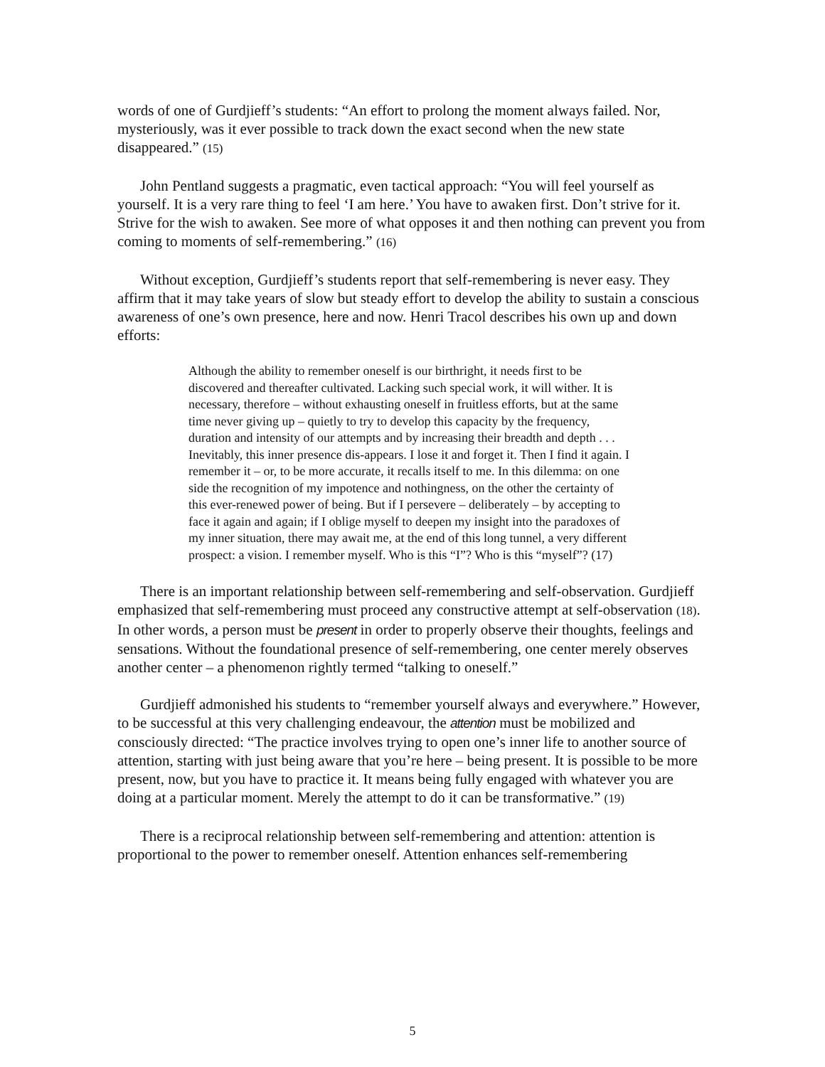words of one of Gurdjieff’s students: “An effort to prolong the moment always failed. Nor, mysteriously, was it ever possible to track down the exact second when the new state disappeared.” (15)
John Pentland suggests a pragmatic, even tactical approach: “You will feel yourself as yourself. It is a very rare thing to feel ‘I am here.’ You have to awaken first. Don’t strive for it. Strive for the wish to awaken. See more of what opposes it and then nothing can prevent you from coming to moments of self-remembering.” (16)
Without exception, Gurdjieff’s students report that self-remembering is never easy. They affirm that it may take years of slow but steady effort to develop the ability to sustain a conscious awareness of one’s own presence, here and now. Henri Tracol describes his own up and down efforts:
Although the ability to remember oneself is our birthright, it needs first to be discovered and thereafter cultivated. Lacking such special work, it will wither. It is necessary, therefore – without exhausting oneself in fruitless efforts, but at the same time never giving up – quietly to try to develop this capacity by the frequency, duration and intensity of our attempts and by increasing their breadth and depth . . . Inevitably, this inner presence dis-appears. I lose it and forget it. Then I find it again. I remember it – or, to be more accurate, it recalls itself to me. In this dilemma: on one side the recognition of my impotence and nothingness, on the other the certainty of this ever-renewed power of being. But if I persevere – deliberately – by accepting to face it again and again; if I oblige myself to deepen my insight into the paradoxes of my inner situation, there may await me, at the end of this long tunnel, a very different prospect: a vision. I remember myself. Who is this “I”? Who is this “myself”? (17)
There is an important relationship between self-remembering and self-observation. Gurdjieff emphasized that self-remembering must proceed any constructive attempt at self-observation (18). In other words, a person must be present in order to properly observe their thoughts, feelings and sensations. Without the foundational presence of self-remembering, one center merely observes another center – a phenomenon rightly termed “talking to oneself.”
Gurdjieff admonished his students to “remember yourself always and everywhere.” However, to be successful at this very challenging endeavour, the attention must be mobilized and consciously directed: “The practice involves trying to open one’s inner life to another source of attention, starting with just being aware that you’re here – being present. It is possible to be more present, now, but you have to practice it. It means being fully engaged with whatever you are doing at a particular moment. Merely the attempt to do it can be transformative.” (19)
There is a reciprocal relationship between self-remembering and attention: attention is proportional to the power to remember oneself. Attention enhances self-remembering
5